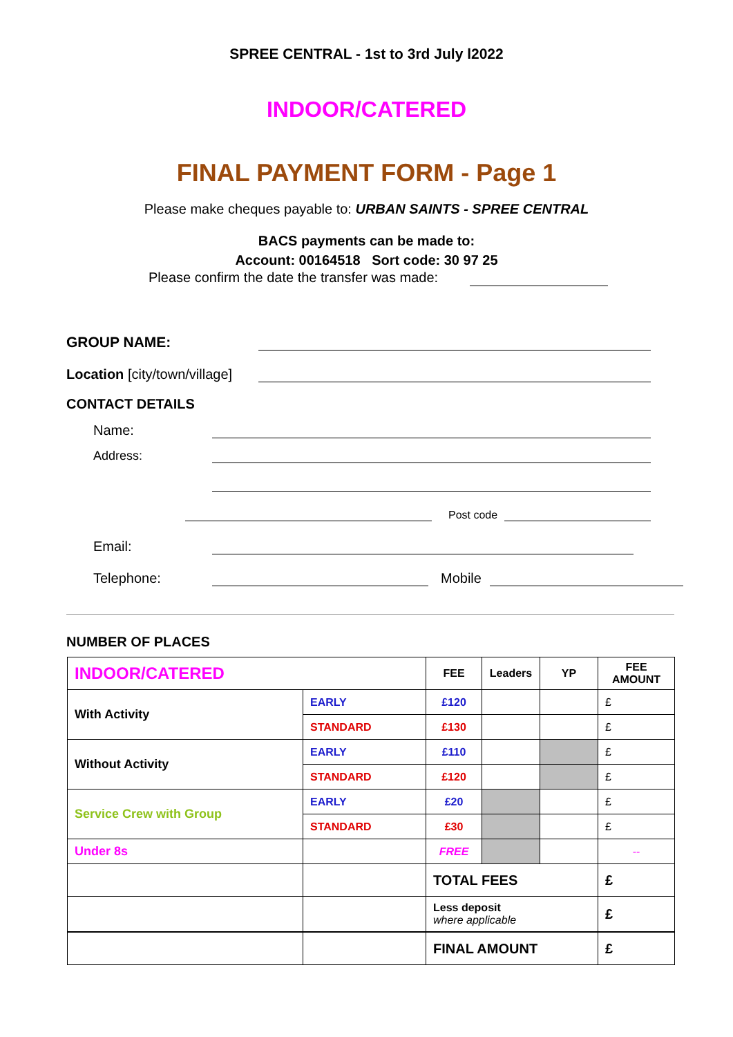SPREE CENTRAL - 1st to 3rd July l2022
INDOOR/CATERED
FINAL PAYMENT FORM - Page 1
Please make cheques payable to: URBAN SAINTS - SPREE CENTRAL
BACS payments can be made to:
Account: 00164518 Sort code: 30 97 25
Please confirm the date the transfer was made:
GROUP NAME:
Location [city/town/village]
CONTACT DETAILS
Name:
Address:
Post code
Email:
Telephone: Mobile
NUMBER OF PLACES
| INDOOR/CATERED | | FEE | Leaders | YP | FEE AMOUNT |
| With Activity | EARLY | £120 | | | £ |
| | STANDARD | £130 | | | £ |
| Without Activity | EARLY | £110 | | | £ |
| | STANDARD | £120 | | | £ |
| Service Crew with Group | EARLY | £20 | | | £ |
| | STANDARD | £30 | | | £ |
| Under 8s | | FREE | | | -- |
| | | TOTAL FEES | | | £ |
| | | Less deposit where applicable | | | £ |
| | | FINAL AMOUNT | | | £ |